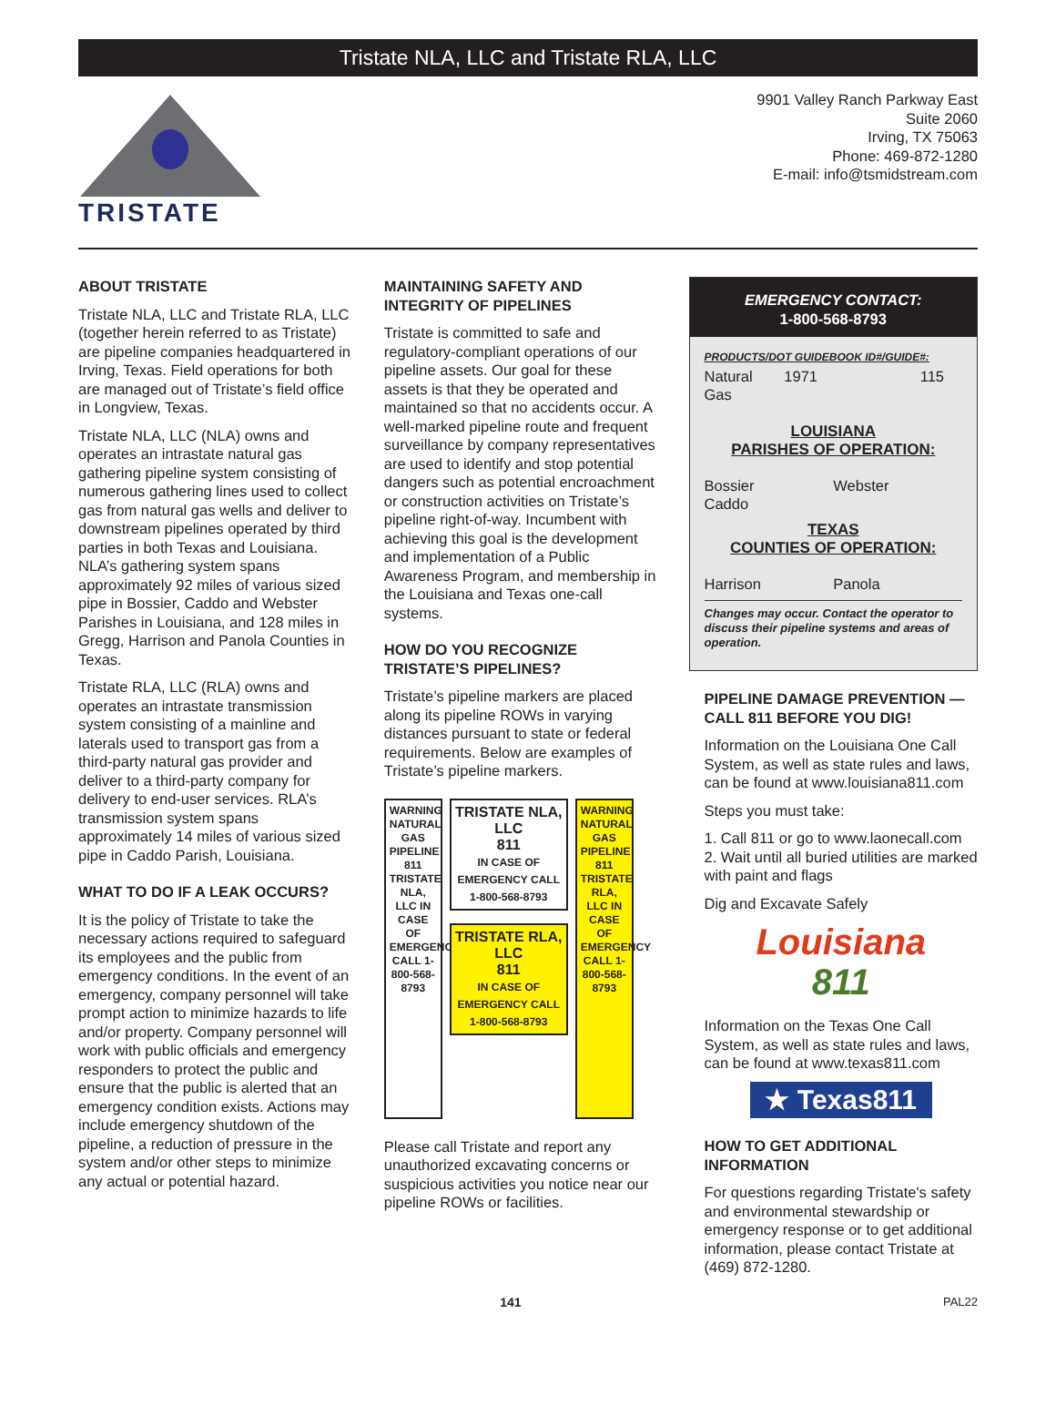Tristate NLA, LLC and Tristate RLA, LLC
TRISTATE
9901 Valley Ranch Parkway East
Suite 2060
Irving, TX 75063
Phone: 469-872-1280
E-mail: info@tsmidstream.com
ABOUT TRISTATE
Tristate NLA, LLC and Tristate RLA, LLC (together herein referred to as Tristate) are pipeline companies headquartered in Irving, Texas. Field operations for both are managed out of Tristate’s field office in Longview, Texas.
Tristate NLA, LLC (NLA) owns and operates an intrastate natural gas gathering pipeline system consisting of numerous gathering lines used to collect gas from natural gas wells and deliver to downstream pipelines operated by third parties in both Texas and Louisiana. NLA’s gathering system spans approximately 92 miles of various sized pipe in Bossier, Caddo and Webster Parishes in Louisiana, and 128 miles in Gregg, Harrison and Panola Counties in Texas.
Tristate RLA, LLC (RLA) owns and operates an intrastate transmission system consisting of a mainline and laterals used to transport gas from a third-party natural gas provider and deliver to a third-party company for delivery to end-user services. RLA’s transmission system spans approximately 14 miles of various sized pipe in Caddo Parish, Louisiana.
WHAT TO DO IF A LEAK OCCURS?
It is the policy of Tristate to take the necessary actions required to safeguard its employees and the public from emergency conditions. In the event of an emergency, company personnel will take prompt action to minimize hazards to life and/or property. Company personnel will work with public officials and emergency responders to protect the public and ensure that the public is alerted that an emergency condition exists. Actions may include emergency shutdown of the pipeline, a reduction of pressure in the system and/or other steps to minimize any actual or potential hazard.
MAINTAINING SAFETY AND INTEGRITY OF PIPELINES
Tristate is committed to safe and regulatory-compliant operations of our pipeline assets. Our goal for these assets is that they be operated and maintained so that no accidents occur. A well-marked pipeline route and frequent surveillance by company representatives are used to identify and stop potential dangers such as potential encroachment or construction activities on Tristate’s pipeline right-of-way. Incumbent with achieving this goal is the development and implementation of a Public Awareness Program, and membership in the Louisiana and Texas one-call systems.
HOW DO YOU RECOGNIZE TRISTATE’S PIPELINES?
Tristate’s pipeline markers are placed along its pipeline ROWs in varying distances pursuant to state or federal requirements. Below are examples of Tristate’s pipeline markers.
WARNING NATURAL GAS PIPELINE 811 TRISTATE NLA, LLC IN CASE OF EMERGENCY CALL 1-800-568-8793
TRISTATE NLA, LLC
811
IN CASE OF EMERGENCY CALL 1-800-568-8793
TRISTATE RLA, LLC
811
IN CASE OF EMERGENCY CALL 1-800-568-8793
WARNING NATURAL GAS PIPELINE 811 TRISTATE RLA, LLC IN CASE OF EMERGENCY CALL 1-800-568-8793
Please call Tristate and report any unauthorized excavating concerns or suspicious activities you notice near our pipeline ROWs or facilities.
EMERGENCY CONTACT:
1-800-568-8793
PRODUCTS/DOT GUIDEBOOK ID#/GUIDE#:
Natural Gas 1971 115
LOUISIANA
PARISHES OF OPERATION:
Bossier
Caddo Webster
TEXAS
COUNTIES OF OPERATION:
Harrison Panola
Changes may occur. Contact the operator to discuss their pipeline systems and areas of operation.
PIPELINE DAMAGE PREVENTION — CALL 811 BEFORE YOU DIG!
Information on the Louisiana One Call System, as well as state rules and laws, can be found at www.louisiana811.com
Steps you must take:
1. Call 811 or go to www.laonecall.com
2. Wait until all buried utilities are marked with paint and flags
Dig and Excavate Safely
Louisiana
811
Information on the Texas One Call System, as well as state rules and laws, can be found at www.texas811.com
★ Texas811
HOW TO GET ADDITIONAL INFORMATION
For questions regarding Tristate's safety and environmental stewardship or emergency response or to get additional information, please contact Tristate at (469) 872-1280.
141 PAL22